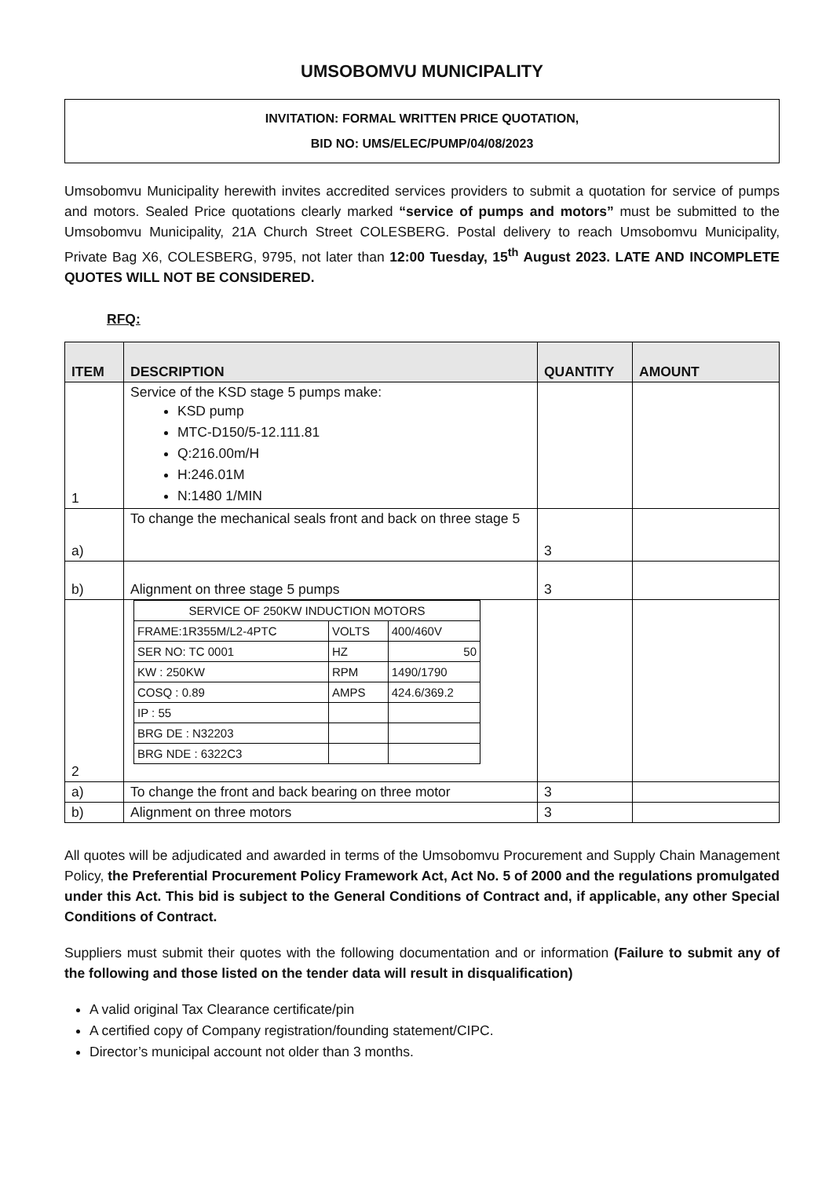UMSOBOMVU MUNICIPALITY
INVITATION: FORMAL WRITTEN PRICE QUOTATION,
BID NO: UMS/ELEC/PUMP/04/08/2023
Umsobomvu Municipality herewith invites accredited services providers to submit a quotation for service of pumps and motors. Sealed Price quotations clearly marked “service of pumps and motors” must be submitted to the Umsobomvu Municipality, 21A Church Street COLESBERG. Postal delivery to reach Umsobomvu Municipality, Private Bag X6, COLESBERG, 9795, not later than 12:00 Tuesday, 15<sup>th</sup> August 2023. LATE AND INCOMPLETE QUOTES WILL NOT BE CONSIDERED.
RFQ:
| ITEM | DESCRIPTION | QUANTITY | AMOUNT |
| --- | --- | --- | --- |
| 1 | Service of the KSD stage 5 pumps make: KSD pump MTC-D150/5-12.111.81 Q:216.00m/H H:246.01M N:1480 1/MIN | | |
| a) | To change the mechanical seals front and back on three stage 5 | 3 | |
| b) | Alignment on three stage 5 pumps | 3 | |
| 2 | / SERVICE OF 250KW INDUCTION MOTORS / / / / FRAME:1R355M/L2-4PTC / VOLTS / 400/460V / / SER NO: TC 0001 / HZ / 50 / / KW : 250KW / RPM / 1490/1790 / / COSQ : 0.89 / AMPS / 424.6/369.2 / / IP : 55 / / / / BRG DE : N32203 / / / / BRG NDE : 6322C3 / / / | | |
| a) | To change the front and back bearing on three motor | 3 | |
| b) | Alignment on three motors | 3 | |
All quotes will be adjudicated and awarded in terms of the Umsobomvu Procurement and Supply Chain Management Policy, the Preferential Procurement Policy Framework Act, Act No. 5 of 2000 and the regulations promulgated under this Act. This bid is subject to the General Conditions of Contract and, if applicable, any other Special Conditions of Contract.
Suppliers must submit their quotes with the following documentation and or information (Failure to submit any of the following and those listed on the tender data will result in disqualification)
A valid original Tax Clearance certificate/pin
A certified copy of Company registration/founding statement/CIPC.
Director’s municipal account not older than 3 months.